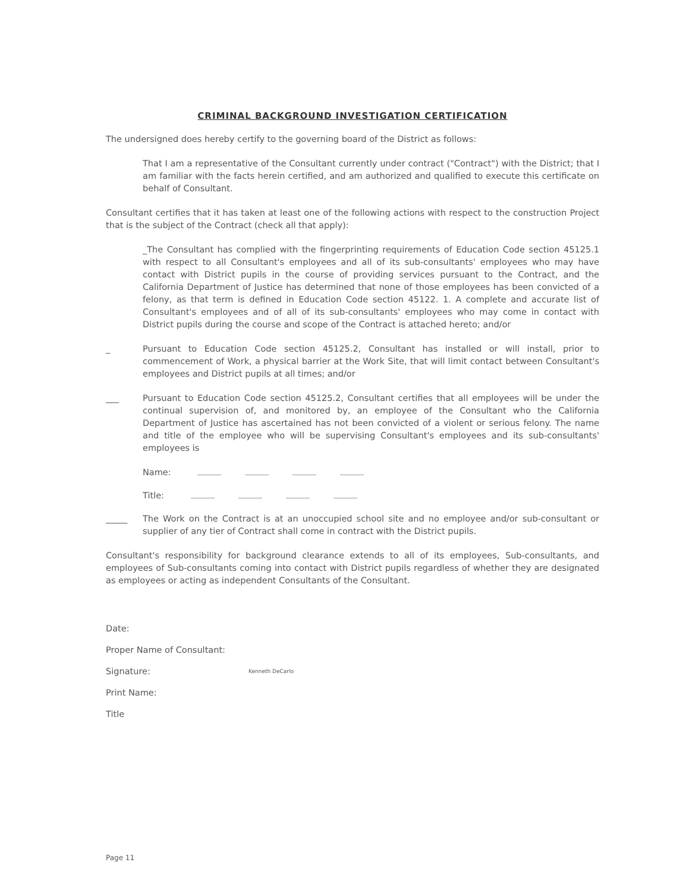CRIMINAL BACKGROUND INVESTIGATION CERTIFICATION
The undersigned does hereby certify to the governing board of the District as follows:
That I am a representative of the Consultant currently under contract ("Contract") with the District; that I am familiar with the facts herein certified, and am authorized and qualified to execute this certificate on behalf of Consultant.
Consultant certifies that it has taken at least one of the following actions with respect to the construction Project that is the subject of the Contract (check all that apply):
_The Consultant has complied with the fingerprinting requirements of Education Code section 45125.1 with respect to all Consultant's employees and all of its sub-consultants' employees who may have contact with District pupils in the course of providing services pursuant to the Contract, and the California Department of Justice has determined that none of those employees has been convicted of a felony, as that term is defined in Education Code section 45122. 1. A complete and accurate list of Consultant's employees and of all of its sub-consultants' employees who may come in contact with District pupils during the course and scope of the Contract is attached hereto; and/or
_ Pursuant to Education Code section 45125.2, Consultant has installed or will install, prior to commencement of Work, a physical barrier at the Work Site, that will limit contact between Consultant's employees and District pupils at all times; and/or
___ Pursuant to Education Code section 45125.2, Consultant certifies that all employees will be under the continual supervision of, and monitored by, an employee of the Consultant who the California Department of Justice has ascertained has not been convicted of a violent or serious felony. The name and title of the employee who will be supervising Consultant's employees and its sub-consultants' employees is
Name:
Title:
_____ The Work on the Contract is at an unoccupied school site and no employee and/or sub-consultant or supplier of any tier of Contract shall come in contract with the District pupils.
Consultant's responsibility for background clearance extends to all of its employees, Sub-consultants, and employees of Sub-consultants coming into contact with District pupils regardless of whether they are designated as employees or acting as independent Consultants of the Consultant.
Date:
Proper Name of Consultant:
Signature: Kenneth DeCarlo
Print Name:
Title
Page 11